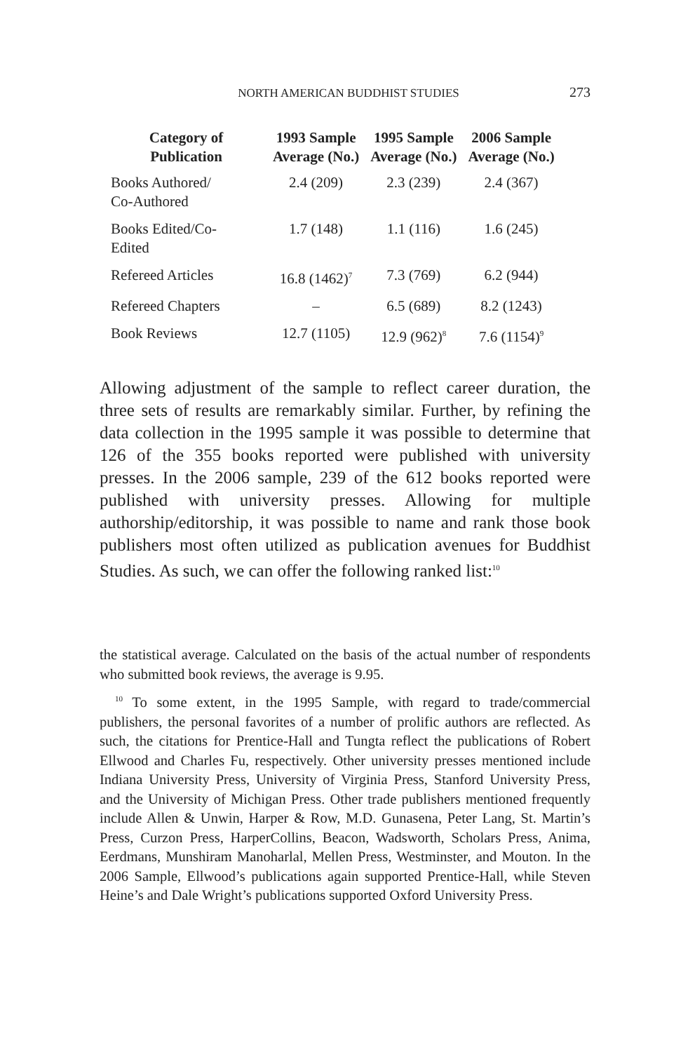NORTH AMERICAN BUDDHIST STUDIES 273
| Category of Publication | 1993 Sample Average (No.) | 1995 Sample Average (No.) | 2006 Sample Average (No.) |
| --- | --- | --- | --- |
| Books Authored/ Co-Authored | 2.4 (209) | 2.3 (239) | 2.4 (367) |
| Books Edited/Co- Edited | 1.7 (148) | 1.1 (116) | 1.6 (245) |
| Refereed Articles | 16.8 (1462)<sup>7</sup> | 7.3 (769) | 6.2 (944) |
| Refereed Chapters | – | 6.5 (689) | 8.2 (1243) |
| Book Reviews | 12.7 (1105) | 12.9 (962)<sup>8</sup> | 7.6 (1154)<sup>9</sup> |
Allowing adjustment of the sample to reflect career duration, the three sets of results are remarkably similar. Further, by refining the data collection in the 1995 sample it was possible to determine that 126 of the 355 books reported were published with university presses. In the 2006 sample, 239 of the 612 books reported were published with university presses. Allowing for multiple authorship/editorship, it was possible to name and rank those book publishers most often utilized as publication avenues for Buddhist Studies. As such, we can offer the following ranked list:<sup>10</sup>
the statistical average. Calculated on the basis of the actual number of respondents who submitted book reviews, the average is 9.95.
<sup>10</sup> To some extent, in the 1995 Sample, with regard to trade/commercial publishers, the personal favorites of a number of prolific authors are reflected. As such, the citations for Prentice-Hall and Tungta reflect the publications of Robert Ellwood and Charles Fu, respectively. Other university presses mentioned include Indiana University Press, University of Virginia Press, Stanford University Press, and the University of Michigan Press. Other trade publishers mentioned frequently include Allen & Unwin, Harper & Row, M.D. Gunasena, Peter Lang, St. Martin’s Press, Curzon Press, HarperCollins, Beacon, Wadsworth, Scholars Press, Anima, Eerdmans, Munshiram Manoharlal, Mellen Press, Westminster, and Mouton. In the 2006 Sample, Ellwood’s publications again supported Prentice-Hall, while Steven Heine’s and Dale Wright’s publications supported Oxford University Press.